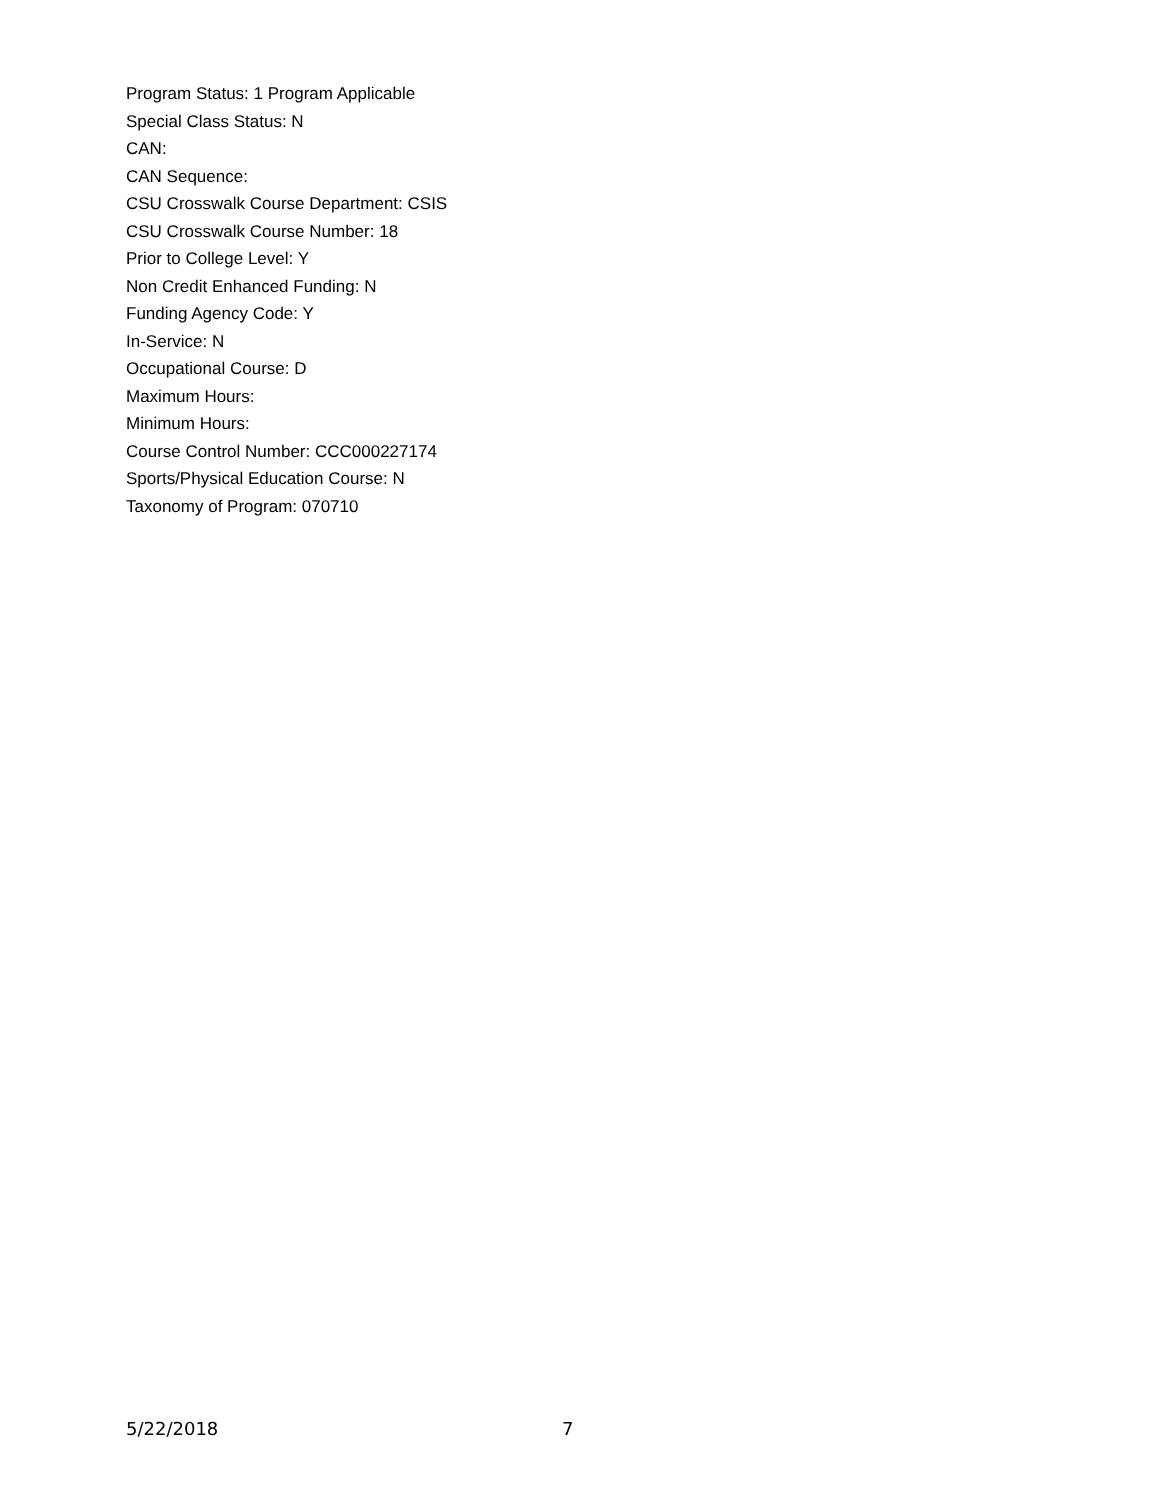Program Status: 1 Program Applicable
Special Class Status: N
CAN:
CAN Sequence:
CSU Crosswalk Course Department: CSIS
CSU Crosswalk Course Number: 18
Prior to College Level: Y
Non Credit Enhanced Funding: N
Funding Agency Code: Y
In-Service: N
Occupational Course: D
Maximum Hours:
Minimum Hours:
Course Control Number: CCC000227174
Sports/Physical Education Course: N
Taxonomy of Program: 070710
5/22/2018 7